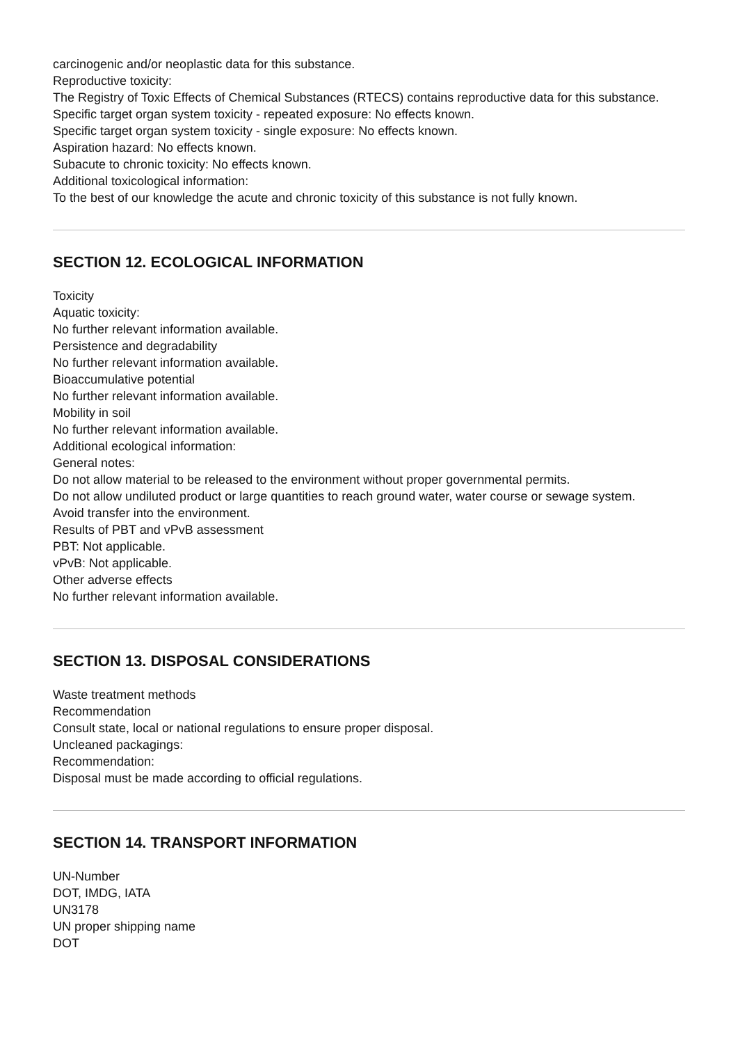carcinogenic and/or neoplastic data for this substance.
Reproductive toxicity:
The Registry of Toxic Effects of Chemical Substances (RTECS) contains reproductive data for this substance.
Specific target organ system toxicity - repeated exposure: No effects known.
Specific target organ system toxicity - single exposure: No effects known.
Aspiration hazard: No effects known.
Subacute to chronic toxicity: No effects known.
Additional toxicological information:
To the best of our knowledge the acute and chronic toxicity of this substance is not fully known.
SECTION 12. ECOLOGICAL INFORMATION
Toxicity
Aquatic toxicity:
No further relevant information available.
Persistence and degradability
No further relevant information available.
Bioaccumulative potential
No further relevant information available.
Mobility in soil
No further relevant information available.
Additional ecological information:
General notes:
Do not allow material to be released to the environment without proper governmental permits.
Do not allow undiluted product or large quantities to reach ground water, water course or sewage system.
Avoid transfer into the environment.
Results of PBT and vPvB assessment
PBT: Not applicable.
vPvB: Not applicable.
Other adverse effects
No further relevant information available.
SECTION 13. DISPOSAL CONSIDERATIONS
Waste treatment methods
Recommendation
Consult state, local or national regulations to ensure proper disposal.
Uncleaned packagings:
Recommendation:
Disposal must be made according to official regulations.
SECTION 14. TRANSPORT INFORMATION
UN-Number
DOT, IMDG, IATA
UN3178
UN proper shipping name
DOT